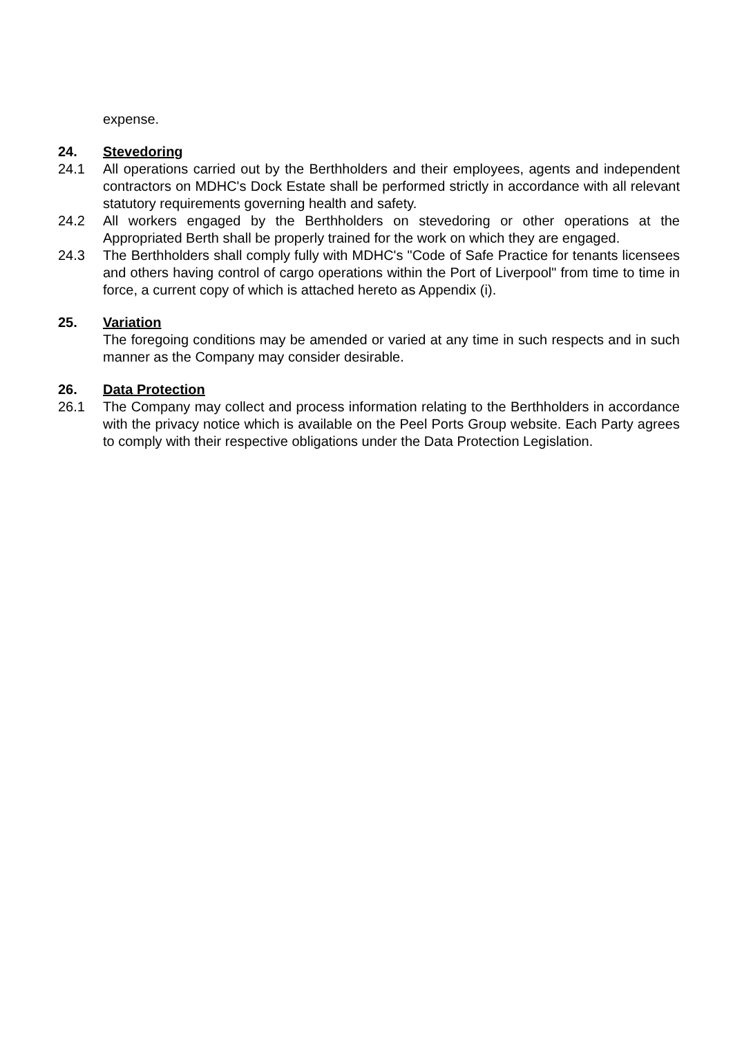expense.
24. Stevedoring
24.1 All operations carried out by the Berthholders and their employees, agents and independent contractors on MDHC's Dock Estate shall be performed strictly in accordance with all relevant statutory requirements governing health and safety.
24.2 All workers engaged by the Berthholders on stevedoring or other operations at the Appropriated Berth shall be properly trained for the work on which they are engaged.
24.3 The Berthholders shall comply fully with MDHC's "Code of Safe Practice for tenants licensees and others having control of cargo operations within the Port of Liverpool" from time to time in force, a current copy of which is attached hereto as Appendix (i).
25. Variation
The foregoing conditions may be amended or varied at any time in such respects and in such manner as the Company may consider desirable.
26. Data Protection
26.1 The Company may collect and process information relating to the Berthholders in accordance with the privacy notice which is available on the Peel Ports Group website. Each Party agrees to comply with their respective obligations under the Data Protection Legislation.